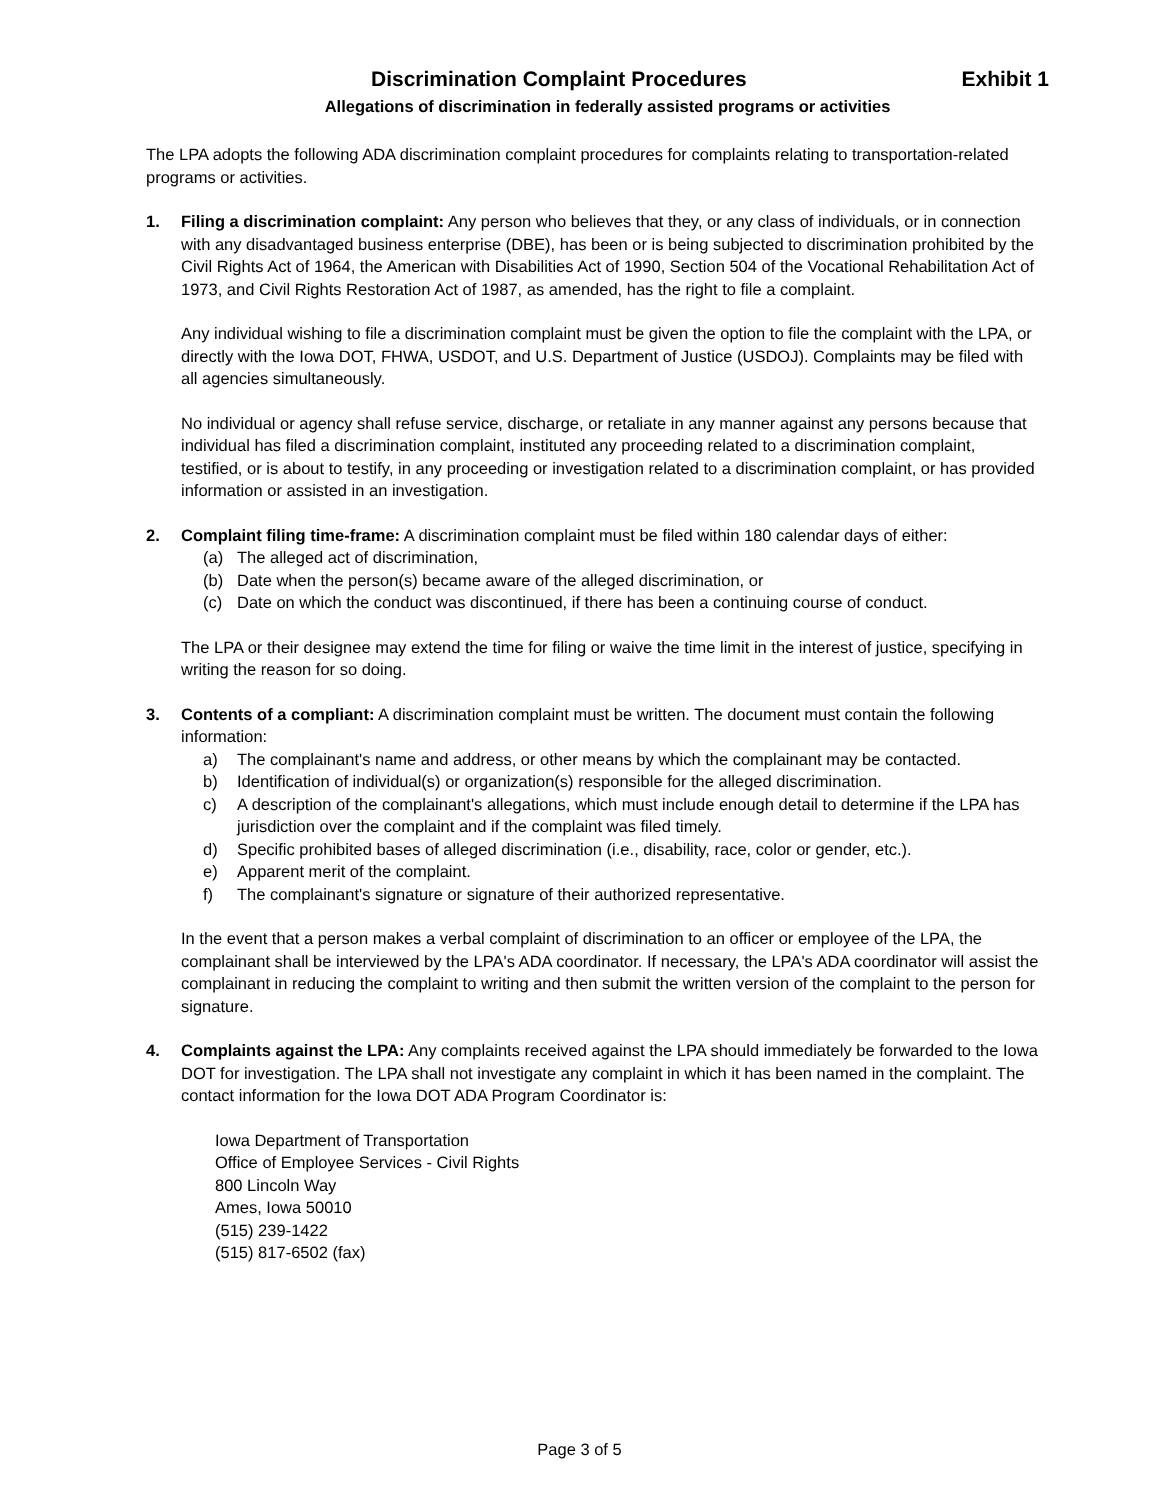Discrimination Complaint Procedures Exhibit 1
Allegations of discrimination in federally assisted programs or activities
The LPA adopts the following ADA discrimination complaint procedures for complaints relating to transportation-related programs or activities.
1. Filing a discrimination complaint: Any person who believes that they, or any class of individuals, or in connection with any disadvantaged business enterprise (DBE), has been or is being subjected to discrimination prohibited by the Civil Rights Act of 1964, the American with Disabilities Act of 1990, Section 504 of the Vocational Rehabilitation Act of 1973, and Civil Rights Restoration Act of 1987, as amended, has the right to file a complaint.
Any individual wishing to file a discrimination complaint must be given the option to file the complaint with the LPA, or directly with the Iowa DOT, FHWA, USDOT, and U.S. Department of Justice (USDOJ). Complaints may be filed with all agencies simultaneously.
No individual or agency shall refuse service, discharge, or retaliate in any manner against any persons because that individual has filed a discrimination complaint, instituted any proceeding related to a discrimination complaint, testified, or is about to testify, in any proceeding or investigation related to a discrimination complaint, or has provided information or assisted in an investigation.
2. Complaint filing time-frame: A discrimination complaint must be filed within 180 calendar days of either:
(a) The alleged act of discrimination,
(b) Date when the person(s) became aware of the alleged discrimination, or
(c) Date on which the conduct was discontinued, if there has been a continuing course of conduct.
The LPA or their designee may extend the time for filing or waive the time limit in the interest of justice, specifying in writing the reason for so doing.
3. Contents of a compliant: A discrimination complaint must be written. The document must contain the following information:
a) The complainant's name and address, or other means by which the complainant may be contacted.
b) Identification of individual(s) or organization(s) responsible for the alleged discrimination.
c) A description of the complainant's allegations, which must include enough detail to determine if the LPA has jurisdiction over the complaint and if the complaint was filed timely.
d) Specific prohibited bases of alleged discrimination (i.e., disability, race, color or gender, etc.).
e) Apparent merit of the complaint.
f) The complainant's signature or signature of their authorized representative.
In the event that a person makes a verbal complaint of discrimination to an officer or employee of the LPA, the complainant shall be interviewed by the LPA's ADA coordinator. If necessary, the LPA's ADA coordinator will assist the complainant in reducing the complaint to writing and then submit the written version of the complaint to the person for signature.
4. Complaints against the LPA: Any complaints received against the LPA should immediately be forwarded to the Iowa DOT for investigation. The LPA shall not investigate any complaint in which it has been named in the complaint. The contact information for the Iowa DOT ADA Program Coordinator is:
Iowa Department of Transportation
Office of Employee Services - Civil Rights
800 Lincoln Way
Ames, Iowa 50010
(515) 239-1422
(515) 817-6502 (fax)
Page 3 of 5